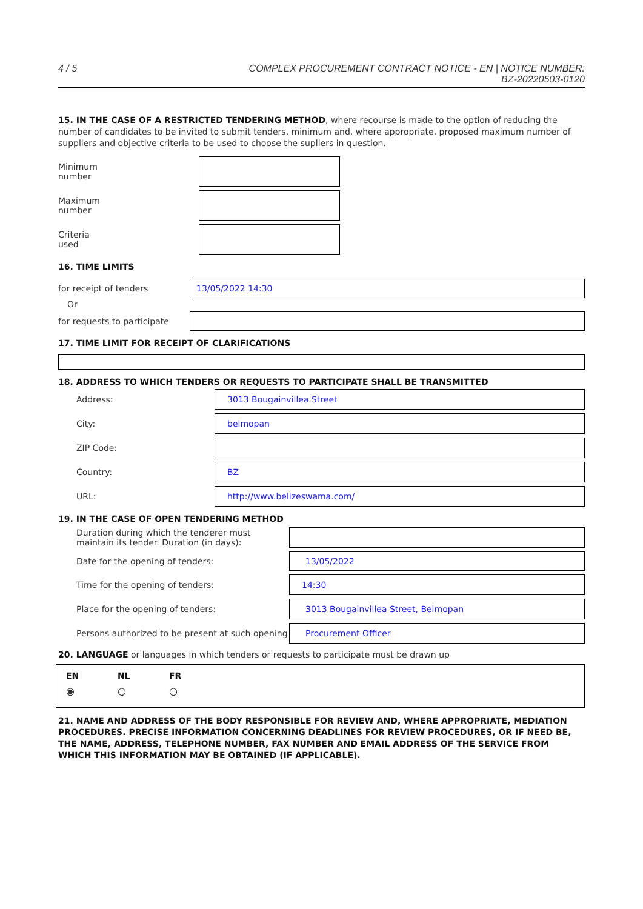4 / 5 COMPLEX PROCUREMENT CONTRACT NOTICE - EN | NOTICE NUMBER:
BZ-20220503-0120
15. IN THE CASE OF A RESTRICTED TENDERING METHOD, where recourse is made to the option of reducing the number of candidates to be invited to submit tenders, minimum and, where appropriate, proposed maximum number of suppliers and objective criteria to be used to choose the supliers in question.
Minimum
number
Maximum
number
Criteria
used
16. TIME LIMITS
for receipt of tenders
13/05/2022 14:30
Or
for requests to participate
17. TIME LIMIT FOR RECEIPT OF CLARIFICATIONS
18. ADDRESS TO WHICH TENDERS OR REQUESTS TO PARTICIPATE SHALL BE TRANSMITTED
Address:
3013 Bougainvillea Street
City:
belmopan
ZIP Code:
Country:
BZ
URL:
http://www.belizeswama.com/
19. IN THE CASE OF OPEN TENDERING METHOD
Duration during which the tenderer must maintain its tender. Duration (in days):
Date for the opening of tenders:
13/05/2022
Time for the opening of tenders:
14:30
Place for the opening of tenders:
3013 Bougainvillea Street, Belmopan
Persons authorized to be present at such opening
Procurement Officer
20. LANGUAGE or languages in which tenders or requests to participate must be drawn up
EN NL FR
◉ ○ ○
21. NAME AND ADDRESS OF THE BODY RESPONSIBLE FOR REVIEW AND, WHERE APPROPRIATE, MEDIATION PROCEDURES. PRECISE INFORMATION CONCERNING DEADLINES FOR REVIEW PROCEDURES, OR IF NEED BE, THE NAME, ADDRESS, TELEPHONE NUMBER, FAX NUMBER AND EMAIL ADDRESS OF THE SERVICE FROM WHICH THIS INFORMATION MAY BE OBTAINED (IF APPLICABLE).